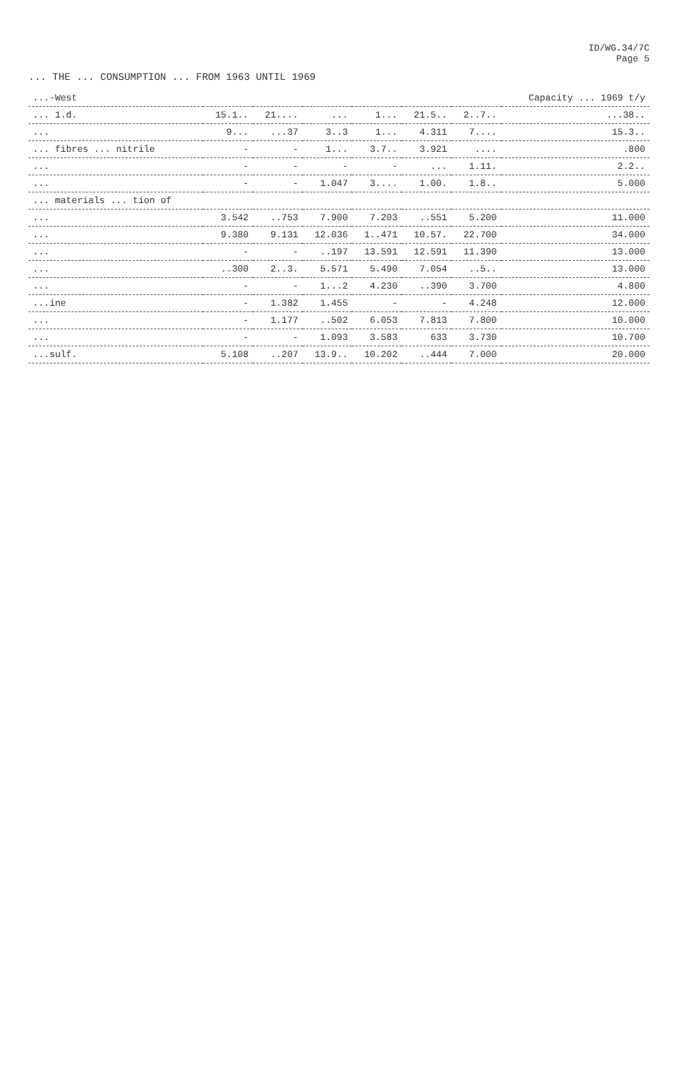ID/WG.34/7C
Page 5
... THE ... CONSUMPTION ... FROM 1963 UNTIL 1969
| ...-West | | | | | | | Capacity ... 1969 t/y |
| --- | --- | --- | --- | --- | --- | --- | --- |
| ... 1.d. | 15.1.. | 21.... | ... | 1... | 21.5.. | 2..7.. | ...38.. |
| ... | 9... | ...37 | 3..3 | 1... | 4.311 | 7.... | 15.3.. |
| ... fibres ... nitrile | - | - | 1... | 3.7.. | 3.921 | .... | .800 |
| ... | - | - | - | - | ... | 1.11. | 2.2.. |
| ... | - | - | 1.047 | 3.... | 1.00. | 1.8.. | 5.000 |
| ... materials ... tion of | | | | | | | |
| ... | 3.542 | ..753 | 7.900 | 7.203 | ..551 | 5.200 | 11.000 |
| ... | 9.380 | 9.131 | 12.036 | 1..471 | 10.57. | 22.700 | 34.000 |
| ... | - | - | ..197 | 13.591 | 12.591 | 11.390 | 13.000 |
| ... | ..300 | 2..3. | 5.571 | 5.490 | 7.054 | ..5.. | 13.000 |
| ... | - | - | 1...2 | 4.230 | ..390 | 3.700 | 4.800 |
| ...ine | - | 1.382 | 1.455 | - | - | 4.248 | 12.000 |
| ... | - | 1.177 | ..502 | 6.053 | 7.813 | 7.800 | 10.000 |
| ... | - | - | 1.093 | 3.583 | 633 | 3.730 | 10.700 |
| ...sulf. | 5.108 | ..207 | 13.9.. | 10.202 | ..444 | 7.000 | 20.000 |